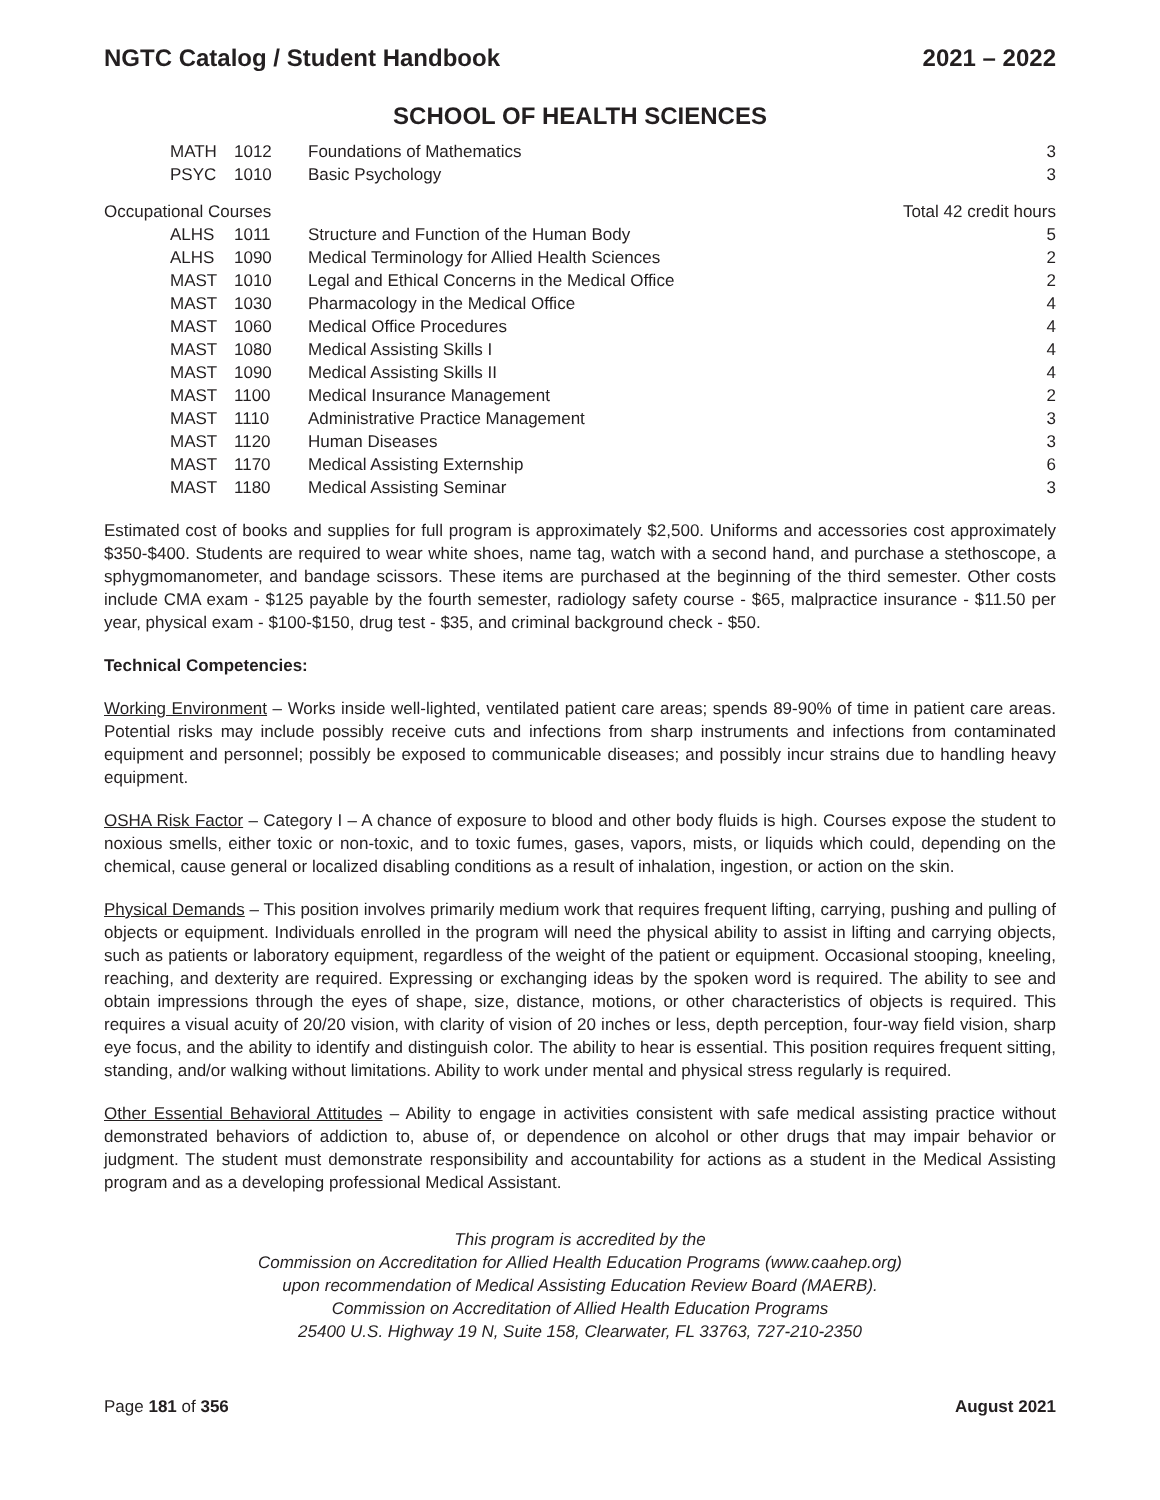NGTC Catalog / Student Handbook 2021 – 2022
SCHOOL OF HEALTH SCIENCES
| | MATH | 1012 | Foundations of Mathematics | 3 |
| | PSYC | 1010 | Basic Psychology | 3 |
| Occupational Courses | | | | Total 42 credit hours |
| | ALHS | 1011 | Structure and Function of the Human Body | 5 |
| | ALHS | 1090 | Medical Terminology for Allied Health Sciences | 2 |
| | MAST | 1010 | Legal and Ethical Concerns in the Medical Office | 2 |
| | MAST | 1030 | Pharmacology in the Medical Office | 4 |
| | MAST | 1060 | Medical Office Procedures | 4 |
| | MAST | 1080 | Medical Assisting Skills I | 4 |
| | MAST | 1090 | Medical Assisting Skills II | 4 |
| | MAST | 1100 | Medical Insurance Management | 2 |
| | MAST | 1110 | Administrative Practice Management | 3 |
| | MAST | 1120 | Human Diseases | 3 |
| | MAST | 1170 | Medical Assisting Externship | 6 |
| | MAST | 1180 | Medical Assisting Seminar | 3 |
Estimated cost of books and supplies for full program is approximately $2,500. Uniforms and accessories cost approximately $350-$400. Students are required to wear white shoes, name tag, watch with a second hand, and purchase a stethoscope, a sphygmomanometer, and bandage scissors. These items are purchased at the beginning of the third semester. Other costs include CMA exam - $125 payable by the fourth semester, radiology safety course - $65, malpractice insurance - $11.50 per year, physical exam - $100-$150, drug test - $35, and criminal background check - $50.
Technical Competencies:
Working Environment – Works inside well-lighted, ventilated patient care areas; spends 89-90% of time in patient care areas. Potential risks may include possibly receive cuts and infections from sharp instruments and infections from contaminated equipment and personnel; possibly be exposed to communicable diseases; and possibly incur strains due to handling heavy equipment.
OSHA Risk Factor – Category I – A chance of exposure to blood and other body fluids is high. Courses expose the student to noxious smells, either toxic or non-toxic, and to toxic fumes, gases, vapors, mists, or liquids which could, depending on the chemical, cause general or localized disabling conditions as a result of inhalation, ingestion, or action on the skin.
Physical Demands – This position involves primarily medium work that requires frequent lifting, carrying, pushing and pulling of objects or equipment. Individuals enrolled in the program will need the physical ability to assist in lifting and carrying objects, such as patients or laboratory equipment, regardless of the weight of the patient or equipment. Occasional stooping, kneeling, reaching, and dexterity are required. Expressing or exchanging ideas by the spoken word is required. The ability to see and obtain impressions through the eyes of shape, size, distance, motions, or other characteristics of objects is required. This requires a visual acuity of 20/20 vision, with clarity of vision of 20 inches or less, depth perception, four-way field vision, sharp eye focus, and the ability to identify and distinguish color. The ability to hear is essential. This position requires frequent sitting, standing, and/or walking without limitations. Ability to work under mental and physical stress regularly is required.
Other Essential Behavioral Attitudes – Ability to engage in activities consistent with safe medical assisting practice without demonstrated behaviors of addiction to, abuse of, or dependence on alcohol or other drugs that may impair behavior or judgment. The student must demonstrate responsibility and accountability for actions as a student in the Medical Assisting program and as a developing professional Medical Assistant.
This program is accredited by the
Commission on Accreditation for Allied Health Education Programs (www.caahep.org)
upon recommendation of Medical Assisting Education Review Board (MAERB).
Commission on Accreditation of Allied Health Education Programs
25400 U.S. Highway 19 N, Suite 158, Clearwater, FL 33763, 727-210-2350
Page 181 of 356 August 2021